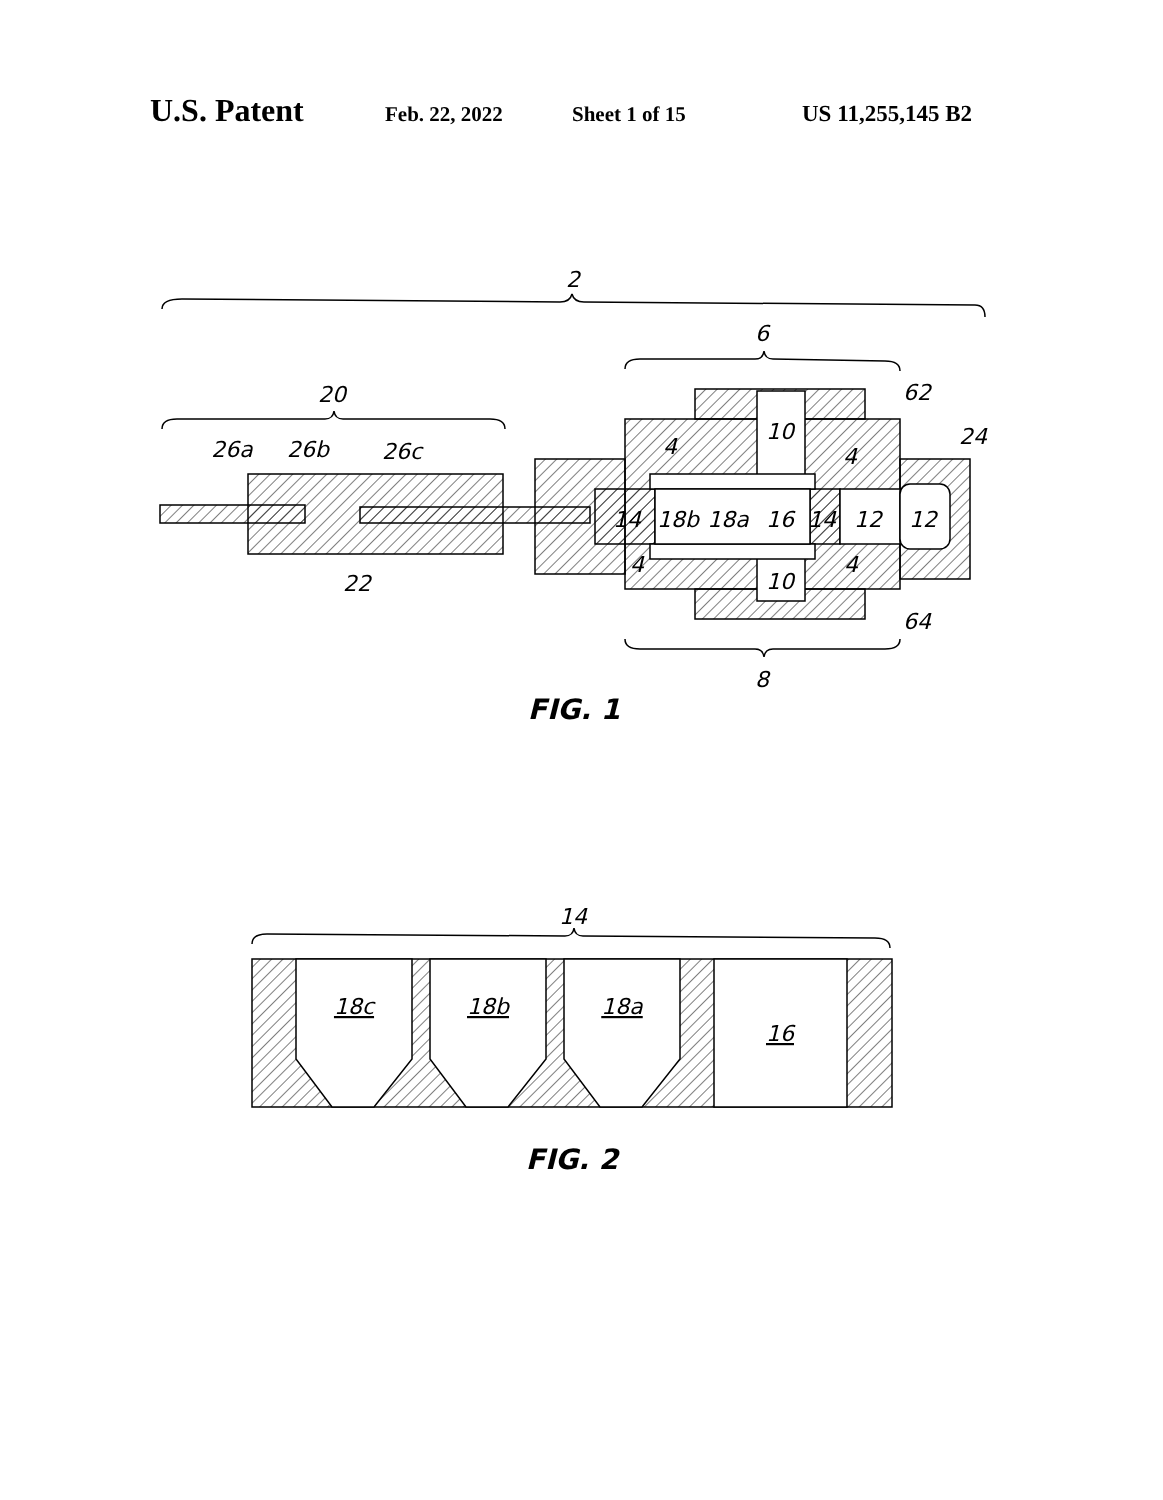U.S. Patent Feb. 22, 2022 Sheet 1 of 15 US 11,255,145 B2
2
6
20
62
24
26a
26b
26c
4
10
4
14
18b
18a
16
14
12
12
4
10
4
22
64
8
FIG. 1
14
18c
18b
18a
16
FIG. 2